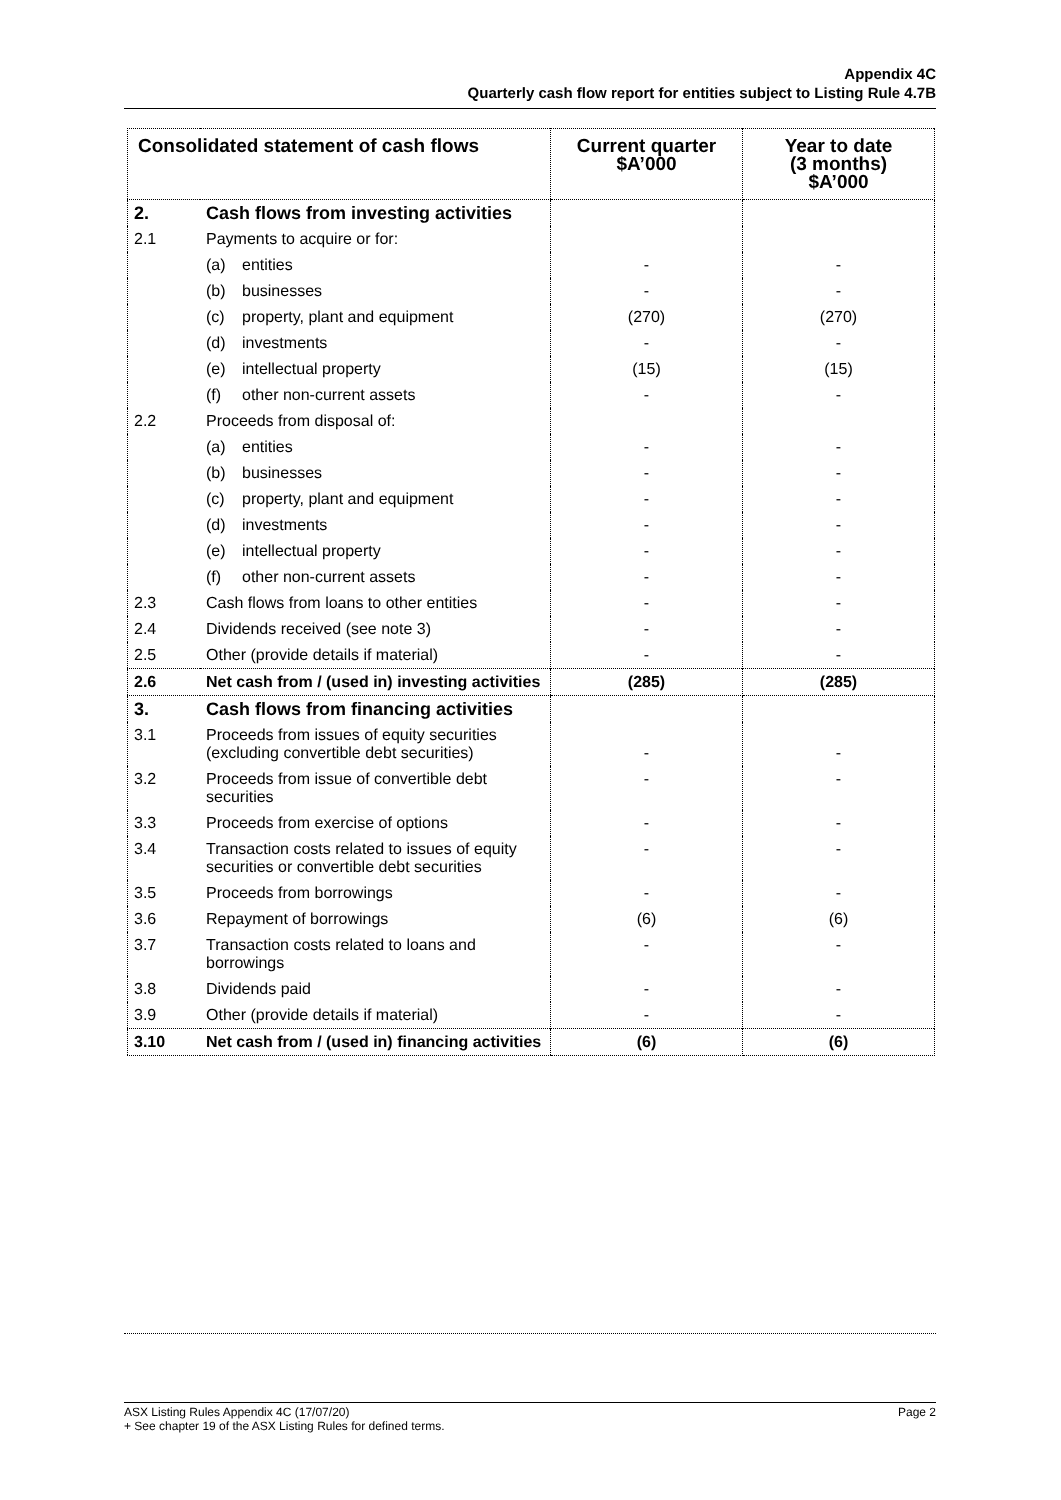Appendix 4C
Quarterly cash flow report for entities subject to Listing Rule 4.7B
| Consolidated statement of cash flows | | Current quarter $A’000 | Year to date (3 months) $A’000 |
| --- | --- | --- | --- |
| 2. | Cash flows from investing activities | | |
| 2.1 | Payments to acquire or for: | | |
| | (a) entities | - | - |
| | (b) businesses | - | - |
| | (c) property, plant and equipment | (270) | (270) |
| | (d) investments | - | - |
| | (e) intellectual property | (15) | (15) |
| | (f) other non-current assets | - | - |
| 2.2 | Proceeds from disposal of: | | |
| | (a) entities | - | - |
| | (b) businesses | - | - |
| | (c) property, plant and equipment | - | - |
| | (d) investments | - | - |
| | (e) intellectual property | - | - |
| | (f) other non-current assets | - | - |
| 2.3 | Cash flows from loans to other entities | - | - |
| 2.4 | Dividends received (see note 3) | - | - |
| 2.5 | Other (provide details if material) | - | - |
| 2.6 | Net cash from / (used in) investing activities | (285) | (285) |
| 3. | Cash flows from financing activities | | |
| 3.1 | Proceeds from issues of equity securities (excluding convertible debt securities) | - | - |
| 3.2 | Proceeds from issue of convertible debt securities | - | - |
| 3.3 | Proceeds from exercise of options | - | - |
| 3.4 | Transaction costs related to issues of equity securities or convertible debt securities | - | - |
| 3.5 | Proceeds from borrowings | - | - |
| 3.6 | Repayment of borrowings | (6) | (6) |
| 3.7 | Transaction costs related to loans and borrowings | - | - |
| 3.8 | Dividends paid | - | - |
| 3.9 | Other (provide details if material) | - | - |
| 3.10 | Net cash from / (used in) financing activities | (6) | (6) |
Page 2 ASX Listing Rules Appendix 4C (17/07/20)
+ See chapter 19 of the ASX Listing Rules for defined terms.